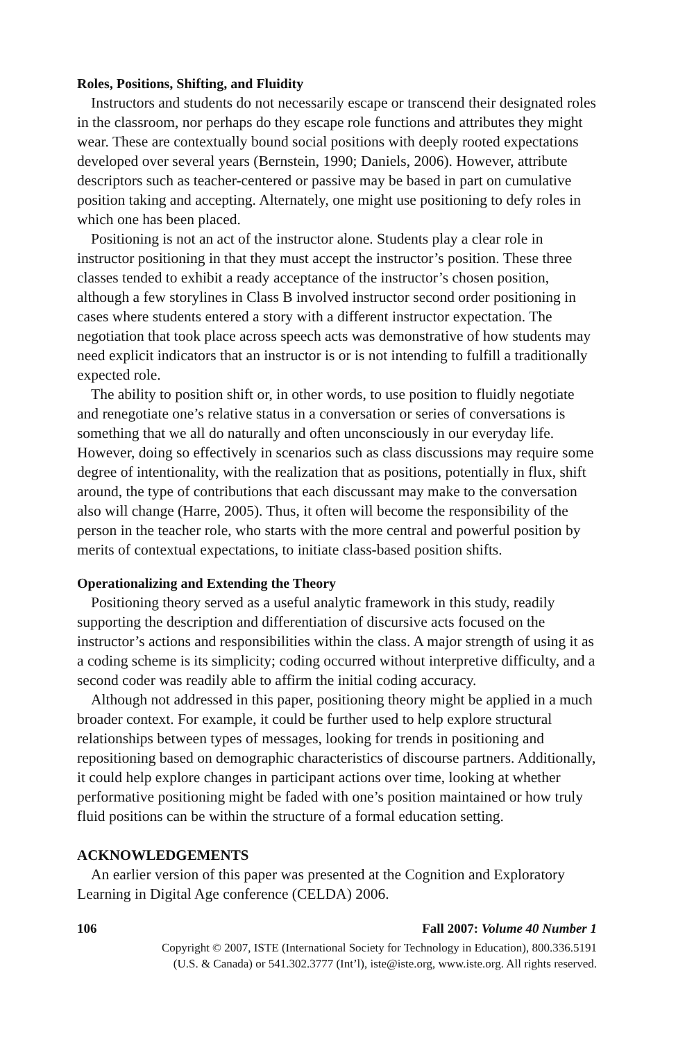Roles, Positions, Shifting, and Fluidity
Instructors and students do not necessarily escape or transcend their designated roles in the classroom, nor perhaps do they escape role functions and attributes they might wear. These are contextually bound social positions with deeply rooted expectations developed over several years (Bernstein, 1990; Daniels, 2006). However, attribute descriptors such as teacher-centered or passive may be based in part on cumulative position taking and accepting. Alternately, one might use positioning to defy roles in which one has been placed.
Positioning is not an act of the instructor alone. Students play a clear role in instructor positioning in that they must accept the instructor’s position. These three classes tended to exhibit a ready acceptance of the instructor’s chosen position, although a few storylines in Class B involved instructor second order positioning in cases where students entered a story with a different instructor expectation. The negotiation that took place across speech acts was demonstrative of how students may need explicit indicators that an instructor is or is not intending to fulfill a traditionally expected role.
The ability to position shift or, in other words, to use position to fluidly negotiate and renegotiate one’s relative status in a conversation or series of conversations is something that we all do naturally and often unconsciously in our everyday life. However, doing so effectively in scenarios such as class discussions may require some degree of intentionality, with the realization that as positions, potentially in flux, shift around, the type of contributions that each discussant may make to the conversation also will change (Harre, 2005). Thus, it often will become the responsibility of the person in the teacher role, who starts with the more central and powerful position by merits of contextual expectations, to initiate class-based position shifts.
Operationalizing and Extending the Theory
Positioning theory served as a useful analytic framework in this study, readily supporting the description and differentiation of discursive acts focused on the instructor’s actions and responsibilities within the class. A major strength of using it as a coding scheme is its simplicity; coding occurred without interpretive difficulty, and a second coder was readily able to affirm the initial coding accuracy.
Although not addressed in this paper, positioning theory might be applied in a much broader context. For example, it could be further used to help explore structural relationships between types of messages, looking for trends in positioning and repositioning based on demographic characteristics of discourse partners. Additionally, it could help explore changes in participant actions over time, looking at whether performative positioning might be faded with one’s position maintained or how truly fluid positions can be within the structure of a formal education setting.
ACKNOWLEDGEMENTS
An earlier version of this paper was presented at the Cognition and Exploratory Learning in Digital Age conference (CELDA) 2006.
106 Fall 2007: Volume 40 Number 1
Copyright © 2007, ISTE (International Society for Technology in Education), 800.336.5191
(U.S. & Canada) or 541.302.3777 (Int’l), iste@iste.org, www.iste.org. All rights reserved.